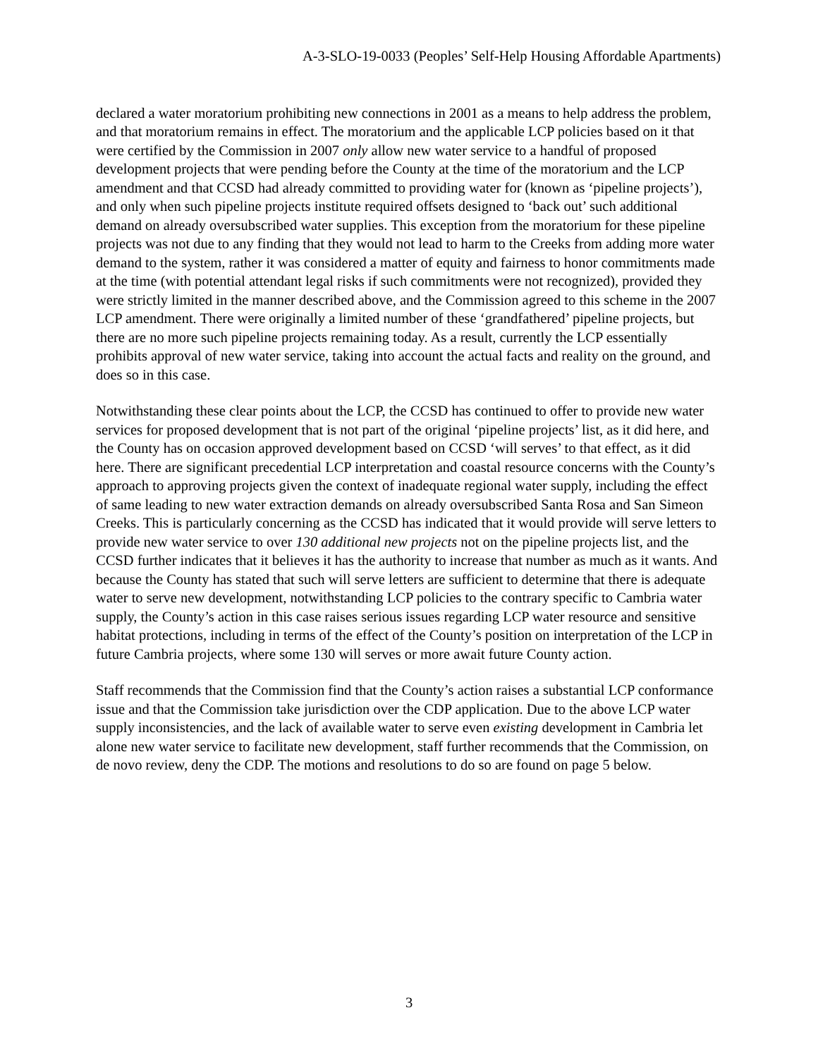A-3-SLO-19-0033 (Peoples’ Self-Help Housing Affordable Apartments)
declared a water moratorium prohibiting new connections in 2001 as a means to help address the problem, and that moratorium remains in effect. The moratorium and the applicable LCP policies based on it that were certified by the Commission in 2007 only allow new water service to a handful of proposed development projects that were pending before the County at the time of the moratorium and the LCP amendment and that CCSD had already committed to providing water for (known as ‘pipeline projects’), and only when such pipeline projects institute required offsets designed to ‘back out’ such additional demand on already oversubscribed water supplies. This exception from the moratorium for these pipeline projects was not due to any finding that they would not lead to harm to the Creeks from adding more water demand to the system, rather it was considered a matter of equity and fairness to honor commitments made at the time (with potential attendant legal risks if such commitments were not recognized), provided they were strictly limited in the manner described above, and the Commission agreed to this scheme in the 2007 LCP amendment. There were originally a limited number of these ‘grandfathered’ pipeline projects, but there are no more such pipeline projects remaining today. As a result, currently the LCP essentially prohibits approval of new water service, taking into account the actual facts and reality on the ground, and does so in this case.
Notwithstanding these clear points about the LCP, the CCSD has continued to offer to provide new water services for proposed development that is not part of the original ‘pipeline projects’ list, as it did here, and the County has on occasion approved development based on CCSD ‘will serves’ to that effect, as it did here. There are significant precedential LCP interpretation and coastal resource concerns with the County’s approach to approving projects given the context of inadequate regional water supply, including the effect of same leading to new water extraction demands on already oversubscribed Santa Rosa and San Simeon Creeks. This is particularly concerning as the CCSD has indicated that it would provide will serve letters to provide new water service to over 130 additional new projects not on the pipeline projects list, and the CCSD further indicates that it believes it has the authority to increase that number as much as it wants. And because the County has stated that such will serve letters are sufficient to determine that there is adequate water to serve new development, notwithstanding LCP policies to the contrary specific to Cambria water supply, the County’s action in this case raises serious issues regarding LCP water resource and sensitive habitat protections, including in terms of the effect of the County’s position on interpretation of the LCP in future Cambria projects, where some 130 will serves or more await future County action.
Staff recommends that the Commission find that the County’s action raises a substantial LCP conformance issue and that the Commission take jurisdiction over the CDP application. Due to the above LCP water supply inconsistencies, and the lack of available water to serve even existing development in Cambria let alone new water service to facilitate new development, staff further recommends that the Commission, on de novo review, deny the CDP. The motions and resolutions to do so are found on page 5 below.
3